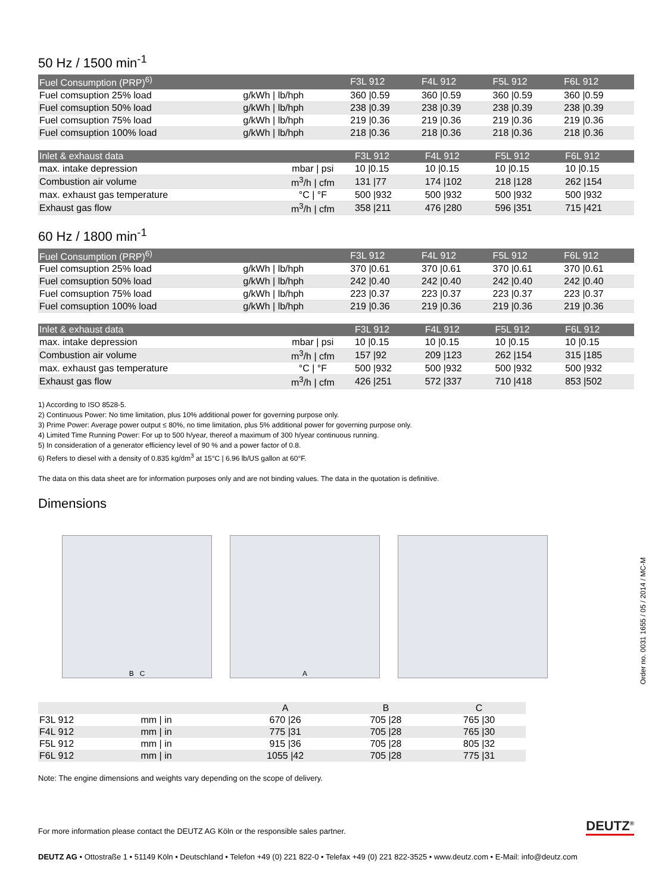50 Hz / 1500 min<sup>-1</sup>
| Fuel Consumption (PRP)<sup>6)</sup> | | F3L 912 | F4L 912 | F5L 912 | F6L 912 |
| --- | --- | --- | --- | --- | --- |
| Fuel comsuption 25% load | g/kWh / lb/hph | 360 /0.59 | 360 /0.59 | 360 /0.59 | 360 /0.59 |
| Fuel comsuption 50% load | g/kWh / lb/hph | 238 /0.39 | 238 /0.39 | 238 /0.39 | 238 /0.39 |
| Fuel comsuption 75% load | g/kWh / lb/hph | 219 /0.36 | 219 /0.36 | 219 /0.36 | 219 /0.36 |
| Fuel comsuption 100% load | g/kWh / lb/hph | 218 /0.36 | 218 /0.36 | 218 /0.36 | 218 /0.36 |
| Inlet & exhaust data | | F3L 912 | F4L 912 | F5L 912 | F6L 912 |
| --- | --- | --- | --- | --- | --- |
| max. intake depression | mbar / psi | 10 /0.15 | 10 /0.15 | 10 /0.15 | 10 /0.15 |
| Combustion air volume | m<sup>3</sup>/h / cfm | 131 /77 | 174 /102 | 218 /128 | 262 /154 |
| max. exhaust gas temperature | °C / °F | 500 /932 | 500 /932 | 500 /932 | 500 /932 |
| Exhaust gas flow | m<sup>3</sup>/h / cfm | 358 /211 | 476 /280 | 596 /351 | 715 /421 |
60 Hz / 1800 min<sup>-1</sup>
| Fuel Consumption (PRP)<sup>6)</sup> | | F3L 912 | F4L 912 | F5L 912 | F6L 912 |
| --- | --- | --- | --- | --- | --- |
| Fuel comsuption 25% load | g/kWh / lb/hph | 370 /0.61 | 370 /0.61 | 370 /0.61 | 370 /0.61 |
| Fuel comsuption 50% load | g/kWh / lb/hph | 242 /0.40 | 242 /0.40 | 242 /0.40 | 242 /0.40 |
| Fuel comsuption 75% load | g/kWh / lb/hph | 223 /0.37 | 223 /0.37 | 223 /0.37 | 223 /0.37 |
| Fuel comsuption 100% load | g/kWh / lb/hph | 219 /0.36 | 219 /0.36 | 219 /0.36 | 219 /0.36 |
| Inlet & exhaust data | | F3L 912 | F4L 912 | F5L 912 | F6L 912 |
| --- | --- | --- | --- | --- | --- |
| max. intake depression | mbar / psi | 10 /0.15 | 10 /0.15 | 10 /0.15 | 10 /0.15 |
| Combustion air volume | m<sup>3</sup>/h / cfm | 157 /92 | 209 /123 | 262 /154 | 315 /185 |
| max. exhaust gas temperature | °C / °F | 500 /932 | 500 /932 | 500 /932 | 500 /932 |
| Exhaust gas flow | m<sup>3</sup>/h / cfm | 426 /251 | 572 /337 | 710 /418 | 853 /502 |
1) According to ISO 8528-5.
2) Continuous Power: No time limitation, plus 10% additional power for governing purpose only.
3) Prime Power: Average power output ≤ 80%, no time limitation, plus 5% additional power for governing purpose only.
4) Limited Time Running Power: For up to 500 h/year, thereof a maximum of 300 h/year continuous running.
5) In consideration of a generator efficiency level of 90 % and a power factor of 0.8.
6) Refers to diesel with a density of 0.835 kg/dm<sup>3</sup> at 15°C | 6.96 lb/US gallon at 60°F.
The data on this data sheet are for information purposes only and are not binding values. The data in the quotation is definitive.
Dimensions
B C A
| | | A | B | C |
| --- | --- | --- | --- | --- |
| F3L 912 | mm / in | 670 /26 | 705 /28 | 765 /30 |
| F4L 912 | mm / in | 775 /31 | 705 /28 | 765 /30 |
| F5L 912 | mm / in | 915 /36 | 705 /28 | 805 /32 |
| F6L 912 | mm / in | 1055 /42 | 705 /28 | 775 /31 |
Note: The engine dimensions and weights vary depending on the scope of delivery.
For more information please contact the DEUTZ AG Köln or the responsible sales partner. DEUTZ<sup>®</sup>
DEUTZ AG • Ottostraße 1 • 51149 Köln • Deutschland • Telefon +49 (0) 221 822-0 • Telefax +49 (0) 221 822-3525 • www.deutz.com • E-Mail: info@deutz.com
Order no. 0031 1655 / 05 / 2014 / MC-M